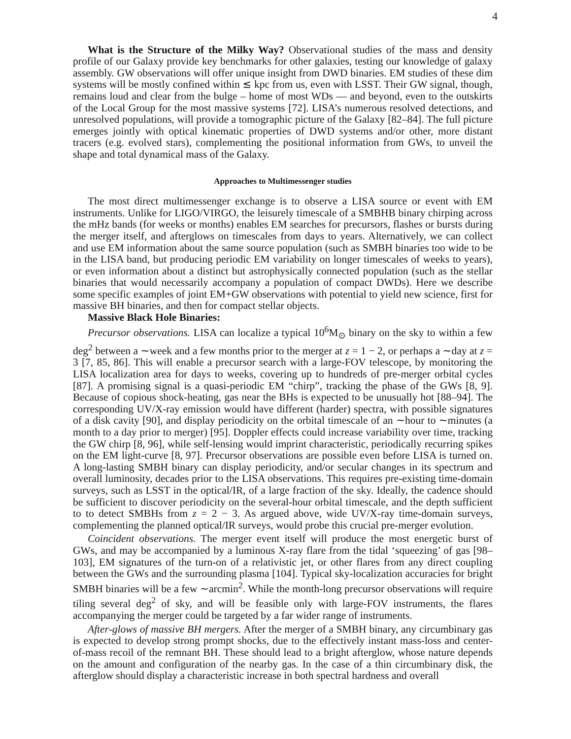4
What is the Structure of the Milky Way? Observational studies of the mass and density profile of our Galaxy provide key benchmarks for other galaxies, testing our knowledge of galaxy assembly. GW observations will offer unique insight from DWD binaries. EM studies of these dim systems will be mostly confined within ≲ kpc from us, even with LSST. Their GW signal, though, remains loud and clear from the bulge – home of most WDs — and beyond, even to the outskirts of the Local Group for the most massive systems [72]. LISA’s numerous resolved detections, and unresolved populations, will provide a tomographic picture of the Galaxy [82–84]. The full picture emerges jointly with optical kinematic properties of DWD systems and/or other, more distant tracers (e.g. evolved stars), complementing the positional information from GWs, to unveil the shape and total dynamical mass of the Galaxy.
Approaches to Multimessenger studies
The most direct multimessenger exchange is to observe a LISA source or event with EM instruments. Unlike for LIGO/VIRGO, the leisurely timescale of a SMBHB binary chirping across the mHz bands (for weeks or months) enables EM searches for precursors, flashes or bursts during the merger itself, and afterglows on timescales from days to years. Alternatively, we can collect and use EM information about the same source population (such as SMBH binaries too wide to be in the LISA band, but producing periodic EM variability on longer timescales of weeks to years), or even information about a distinct but astrophysically connected population (such as the stellar binaries that would necessarily accompany a population of compact DWDs). Here we describe some specific examples of joint EM+GW observations with potential to yield new science, first for massive BH binaries, and then for compact stellar objects.
Massive Black Hole Binaries:
Precursor observations. LISA can localize a typical 10<sup>6</sup>M<sub>⊙</sub> binary on the sky to within a few deg<sup>2</sup> between a ∼week and a few months prior to the merger at z = 1 − 2, or perhaps a ∼day at z = 3 [7, 85, 86]. This will enable a precursor search with a large-FOV telescope, by monitoring the LISA localization area for days to weeks, covering up to hundreds of pre-merger orbital cycles [87]. A promising signal is a quasi-periodic EM “chirp”, tracking the phase of the GWs [8, 9]. Because of copious shock-heating, gas near the BHs is expected to be unusually hot [88–94]. The corresponding UV/X-ray emission would have different (harder) spectra, with possible signatures of a disk cavity [90], and display periodicity on the orbital timescale of an ∼hour to ∼minutes (a month to a day prior to merger) [95]. Doppler effects could increase variability over time, tracking the GW chirp [8, 96], while self-lensing would imprint characteristic, periodically recurring spikes on the EM light-curve [8, 97]. Precursor observations are possible even before LISA is turned on. A long-lasting SMBH binary can display periodicity, and/or secular changes in its spectrum and overall luminosity, decades prior to the LISA observations. This requires pre-existing time-domain surveys, such as LSST in the optical/IR, of a large fraction of the sky. Ideally, the cadence should be sufficient to discover periodicity on the several-hour orbital timescale, and the depth sufficient to to detect SMBHs from z = 2 − 3. As argued above, wide UV/X-ray time-domain surveys, complementing the planned optical/IR surveys, would probe this crucial pre-merger evolution.
Coincident observations. The merger event itself will produce the most energetic burst of GWs, and may be accompanied by a luminous X-ray flare from the tidal ‘squeezing’ of gas [98–103], EM signatures of the turn-on of a relativistic jet, or other flares from any direct coupling between the GWs and the surrounding plasma [104]. Typical sky-localization accuracies for bright SMBH binaries will be a few ∼arcmin<sup>2</sup>. While the month-long precursor observations will require tiling several deg<sup>2</sup> of sky, and will be feasible only with large-FOV instruments, the flares accompanying the merger could be targeted by a far wider range of instruments.
After-glows of massive BH mergers. After the merger of a SMBH binary, any circumbinary gas is expected to develop strong prompt shocks, due to the effectively instant mass-loss and center-of-mass recoil of the remnant BH. These should lead to a bright afterglow, whose nature depends on the amount and configuration of the nearby gas. In the case of a thin circumbinary disk, the afterglow should display a characteristic increase in both spectral hardness and overall